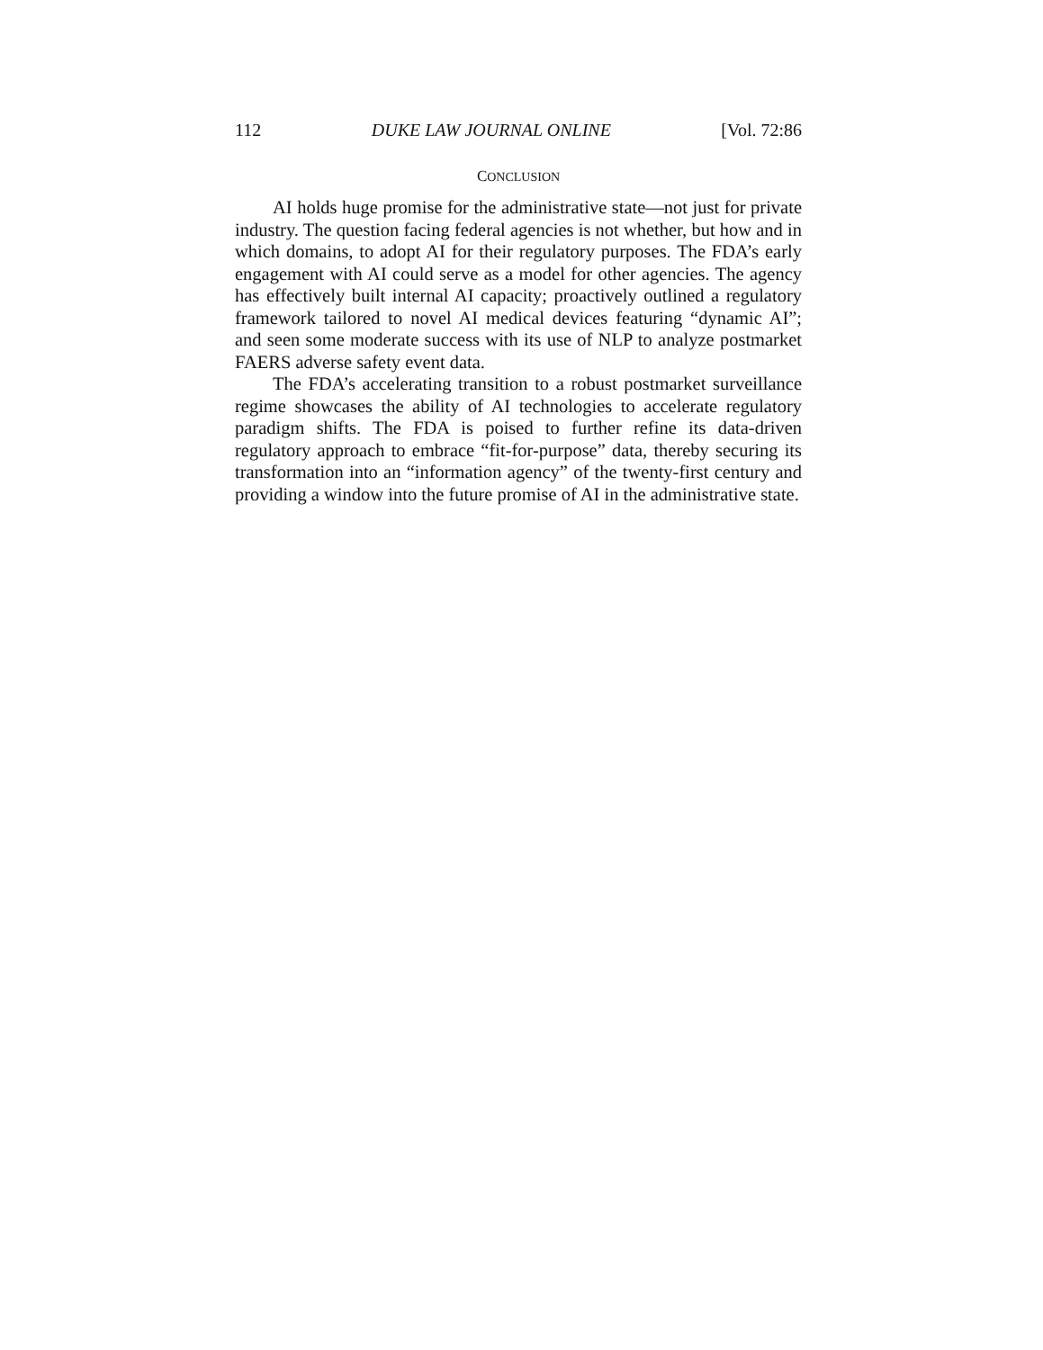112 DUKE LAW JOURNAL ONLINE [Vol. 72:86
CONCLUSION
AI holds huge promise for the administrative state—not just for private industry. The question facing federal agencies is not whether, but how and in which domains, to adopt AI for their regulatory purposes. The FDA’s early engagement with AI could serve as a model for other agencies. The agency has effectively built internal AI capacity; proactively outlined a regulatory framework tailored to novel AI medical devices featuring “dynamic AI”; and seen some moderate success with its use of NLP to analyze postmarket FAERS adverse safety event data.
The FDA’s accelerating transition to a robust postmarket surveillance regime showcases the ability of AI technologies to accelerate regulatory paradigm shifts. The FDA is poised to further refine its data-driven regulatory approach to embrace “fit-for-purpose” data, thereby securing its transformation into an “information agency” of the twenty-first century and providing a window into the future promise of AI in the administrative state.